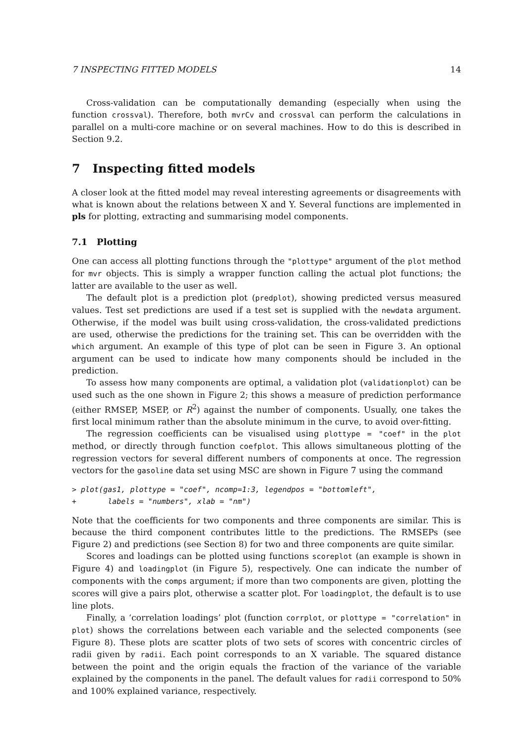7 INSPECTING FITTED MODELS 14
Cross-validation can be computationally demanding (especially when using the function crossval). Therefore, both mvrCv and crossval can perform the calculations in parallel on a multi-core machine or on several machines. How to do this is described in Section 9.2.
7 Inspecting fitted models
A closer look at the fitted model may reveal interesting agreements or disagreements with what is known about the relations between X and Y. Several functions are implemented in pls for plotting, extracting and summarising model components.
7.1 Plotting
One can access all plotting functions through the "plottype" argument of the plot method for mvr objects. This is simply a wrapper function calling the actual plot functions; the latter are available to the user as well.
The default plot is a prediction plot (predplot), showing predicted versus measured values. Test set predictions are used if a test set is supplied with the newdata argument. Otherwise, if the model was built using cross-validation, the cross-validated predictions are used, otherwise the predictions for the training set. This can be overridden with the which argument. An example of this type of plot can be seen in Figure 3. An optional argument can be used to indicate how many components should be included in the prediction.
To assess how many components are optimal, a validation plot (validationplot) can be used such as the one shown in Figure 2; this shows a measure of prediction performance (either RMSEP, MSEP, or R<sup>2</sup>) against the number of components. Usually, one takes the first local minimum rather than the absolute minimum in the curve, to avoid over-fitting.
The regression coefficients can be visualised using plottype = "coef" in the plot method, or directly through function coefplot. This allows simultaneous plotting of the regression vectors for several different numbers of components at once. The regression vectors for the gasoline data set using MSC are shown in Figure 7 using the command
> plot(gas1, plottype = "coef", ncomp=1:3, legendpos = "bottomleft",
+       labels = "numbers", xlab = "nm")
Note that the coefficients for two components and three components are similar. This is because the third component contributes little to the predictions. The RMSEPs (see Figure 2) and predictions (see Section 8) for two and three components are quite similar.
Scores and loadings can be plotted using functions scoreplot (an example is shown in Figure 4) and loadingplot (in Figure 5), respectively. One can indicate the number of components with the comps argument; if more than two components are given, plotting the scores will give a pairs plot, otherwise a scatter plot. For loadingplot, the default is to use line plots.
Finally, a ‘correlation loadings’ plot (function corrplot, or plottype = "correlation" in plot) shows the correlations between each variable and the selected components (see Figure 8). These plots are scatter plots of two sets of scores with concentric circles of radii given by radii. Each point corresponds to an X variable. The squared distance between the point and the origin equals the fraction of the variance of the variable explained by the components in the panel. The default values for radii correspond to 50% and 100% explained variance, respectively.